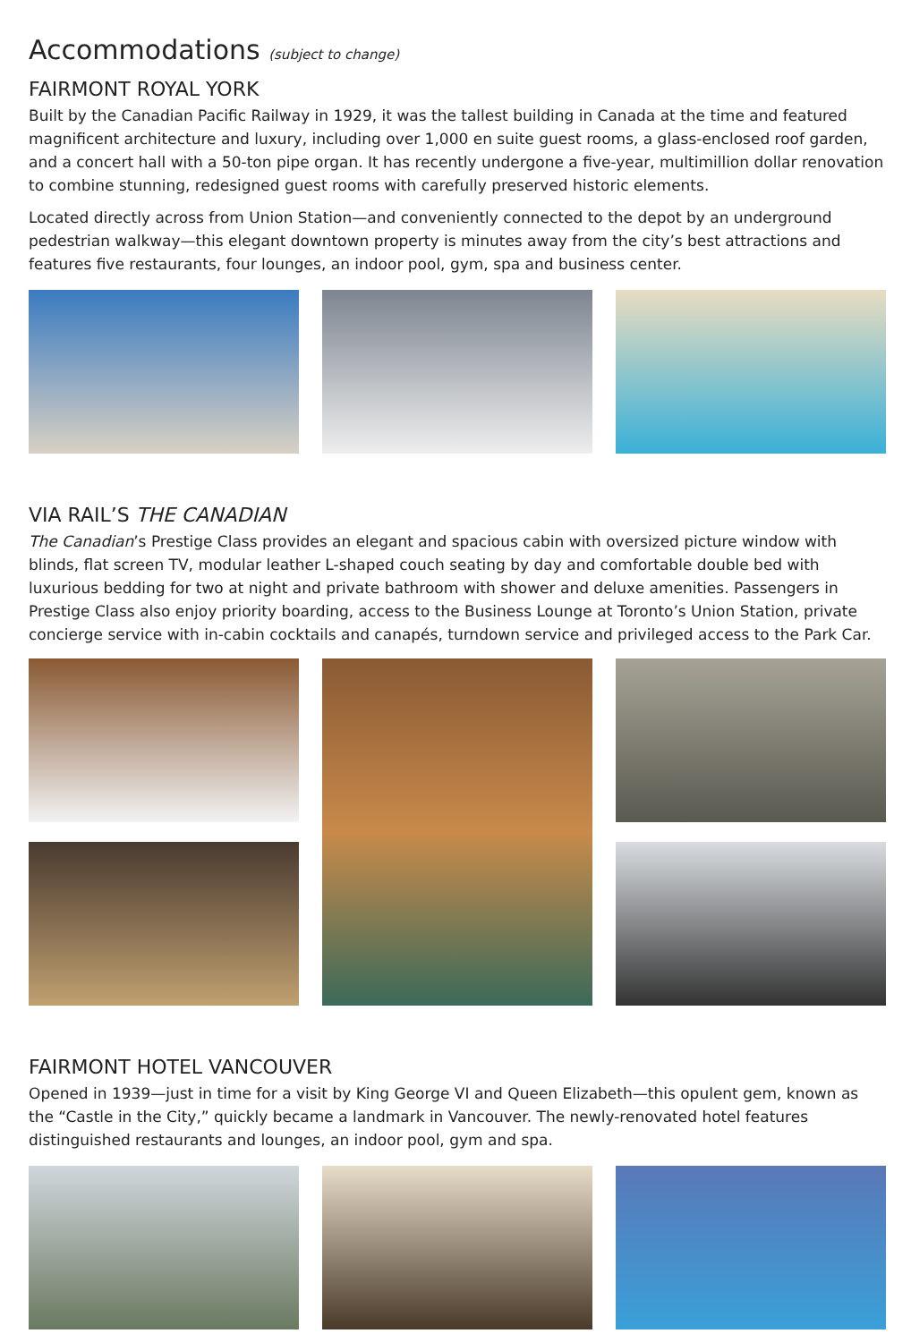Accommodations (subject to change)
FAIRMONT ROYAL YORK
Built by the Canadian Pacific Railway in 1929, it was the tallest building in Canada at the time and featured magnificent architecture and luxury, including over 1,000 en suite guest rooms, a glass-enclosed roof garden, and a concert hall with a 50-ton pipe organ. It has recently undergone a five-year, multimillion dollar renovation to combine stunning, redesigned guest rooms with carefully preserved historic elements.
Located directly across from Union Station—and conveniently connected to the depot by an underground pedestrian walkway—this elegant downtown property is minutes away from the city’s best attractions and features five restaurants, four lounges, an indoor pool, gym, spa and business center.
VIA RAIL’S THE CANADIAN
The Canadian’s Prestige Class provides an elegant and spacious cabin with oversized picture window with blinds, flat screen TV, modular leather L-shaped couch seating by day and comfortable double bed with luxurious bedding for two at night and private bathroom with shower and deluxe amenities. Passengers in Prestige Class also enjoy priority boarding, access to the Business Lounge at Toronto’s Union Station, private concierge service with in-cabin cocktails and canapés, turndown service and privileged access to the Park Car.
FAIRMONT HOTEL VANCOUVER
Opened in 1939—just in time for a visit by King George VI and Queen Elizabeth—this opulent gem, known as the “Castle in the City,” quickly became a landmark in Vancouver. The newly-renovated hotel features distinguished restaurants and lounges, an indoor pool, gym and spa.